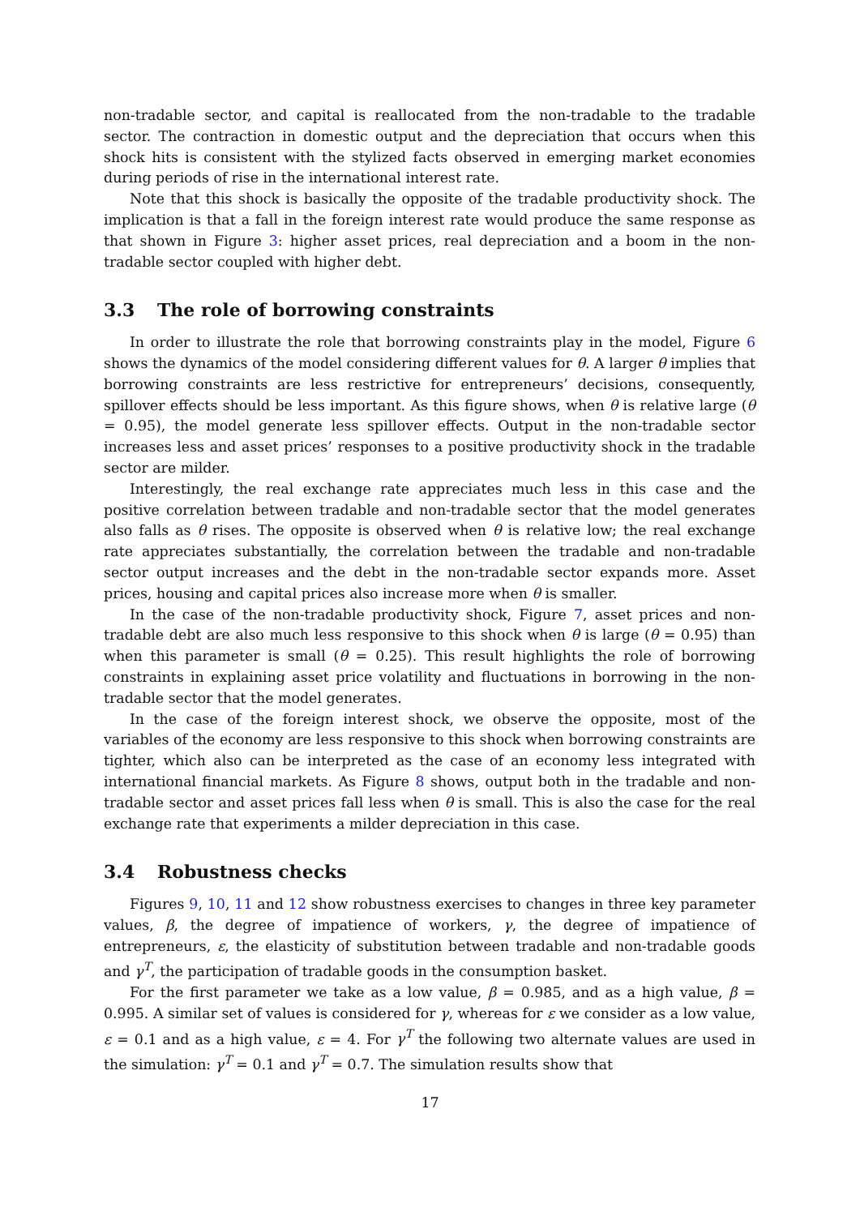non-tradable sector, and capital is reallocated from the non-tradable to the tradable sector. The contraction in domestic output and the depreciation that occurs when this shock hits is consistent with the stylized facts observed in emerging market economies during periods of rise in the international interest rate.
Note that this shock is basically the opposite of the tradable productivity shock. The implication is that a fall in the foreign interest rate would produce the same response as that shown in Figure 3: higher asset prices, real depreciation and a boom in the non-tradable sector coupled with higher debt.
3.3 The role of borrowing constraints
In order to illustrate the role that borrowing constraints play in the model, Figure 6 shows the dynamics of the model considering different values for θ. A larger θ implies that borrowing constraints are less restrictive for entrepreneurs’ decisions, consequently, spillover effects should be less important. As this figure shows, when θ is relative large (θ = 0.95), the model generate less spillover effects. Output in the non-tradable sector increases less and asset prices’ responses to a positive productivity shock in the tradable sector are milder.
Interestingly, the real exchange rate appreciates much less in this case and the positive correlation between tradable and non-tradable sector that the model generates also falls as θ rises. The opposite is observed when θ is relative low; the real exchange rate appreciates substantially, the correlation between the tradable and non-tradable sector output increases and the debt in the non-tradable sector expands more. Asset prices, housing and capital prices also increase more when θ is smaller.
In the case of the non-tradable productivity shock, Figure 7, asset prices and non-tradable debt are also much less responsive to this shock when θ is large (θ = 0.95) than when this parameter is small (θ = 0.25). This result highlights the role of borrowing constraints in explaining asset price volatility and fluctuations in borrowing in the non-tradable sector that the model generates.
In the case of the foreign interest shock, we observe the opposite, most of the variables of the economy are less responsive to this shock when borrowing constraints are tighter, which also can be interpreted as the case of an economy less integrated with international financial markets. As Figure 8 shows, output both in the tradable and non-tradable sector and asset prices fall less when θ is small. This is also the case for the real exchange rate that experiments a milder depreciation in this case.
3.4 Robustness checks
Figures 9, 10, 11 and 12 show robustness exercises to changes in three key parameter values, β, the degree of impatience of workers, γ, the degree of impatience of entrepreneurs, ε, the elasticity of substitution between tradable and non-tradable goods and γ<sup>T</sup>, the participation of tradable goods in the consumption basket.
For the first parameter we take as a low value, β = 0.985, and as a high value, β = 0.995. A similar set of values is considered for γ, whereas for ε we consider as a low value, ε = 0.1 and as a high value, ε = 4. For γ<sup>T</sup> the following two alternate values are used in the simulation: γ<sup>T</sup> = 0.1 and γ<sup>T</sup> = 0.7. The simulation results show that
17